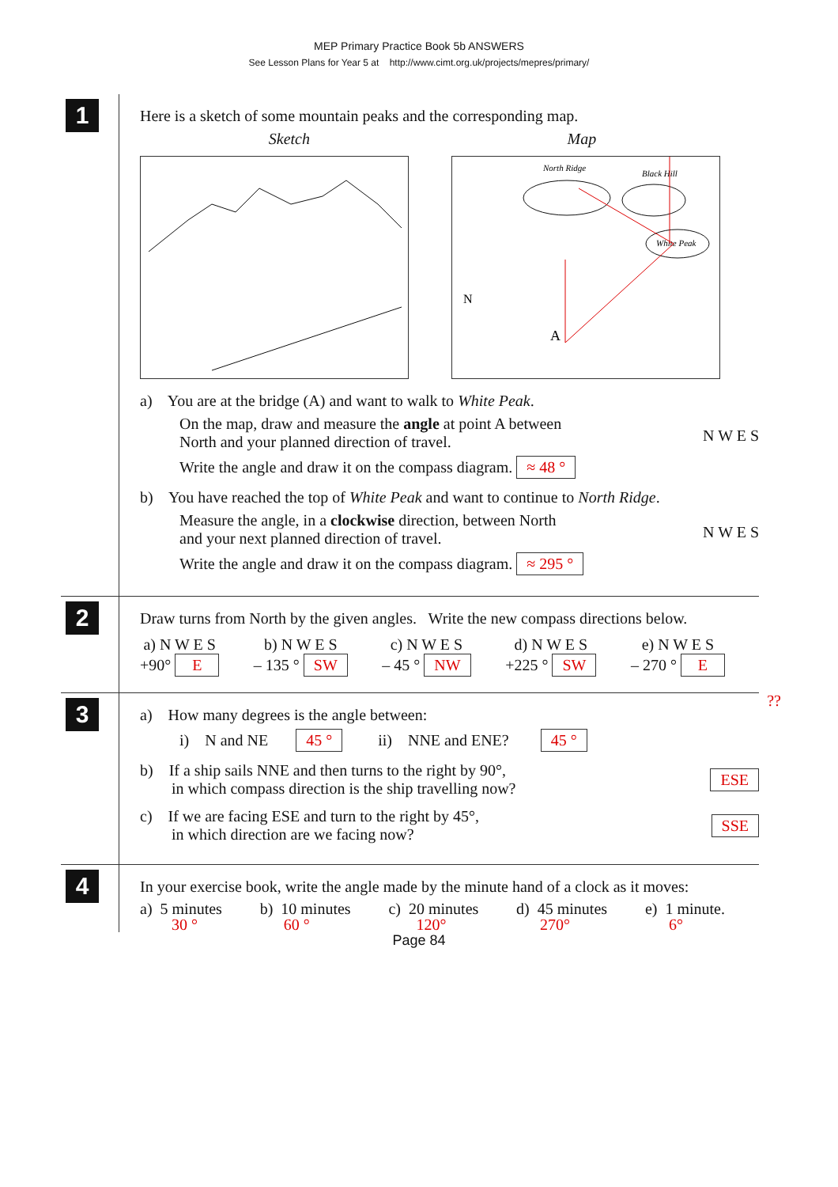MEP Primary Practice Book 5b ANSWERS
See Lesson Plans for Year 5 at http://www.cimt.org.uk/projects/mepres/primary/
1
Here is a sketch of some mountain peaks and the corresponding map.
Sketch Map
North Ridge
Black Hill
White Peak
N
A
a) You are at the bridge (A) and want to walk to White Peak.
On the map, draw and measure the angle at point A between
North and your planned direction of travel.
Write the angle and draw it on the compass diagram. ≈ 48 °
N W E S
b) You have reached the top of White Peak and want to continue to North Ridge.
Measure the angle, in a clockwise direction, between North
and your next planned direction of travel.
Write the angle and draw it on the compass diagram. ≈ 295 °
N W E S
2
Draw turns from North by the given angles. Write the new compass directions below.
a) N W E S
+90° E
b) N W E S
– 135 ° SW
c) N W E S
– 45 ° NW
d) N W E S
+225 ° SW
e) N W E S
– 270 ° E
??
3
a) How many degrees is the angle between:
i) N and NE 45 ° ii) NNE and ENE? 45 °
b) If a ship sails NNE and then turns to the right by 90°,
in which compass direction is the ship travelling now?
ESE
c) If we are facing ESE and turn to the right by 45°,
in which direction are we facing now?
SSE
4
In your exercise book, write the angle made by the minute hand of a clock as it moves:
a) 5 minutes
30 °
b) 10 minutes
60 °
c) 20 minutes
120°
d) 45 minutes
270°
e) 1 minute.
6°
Page 84